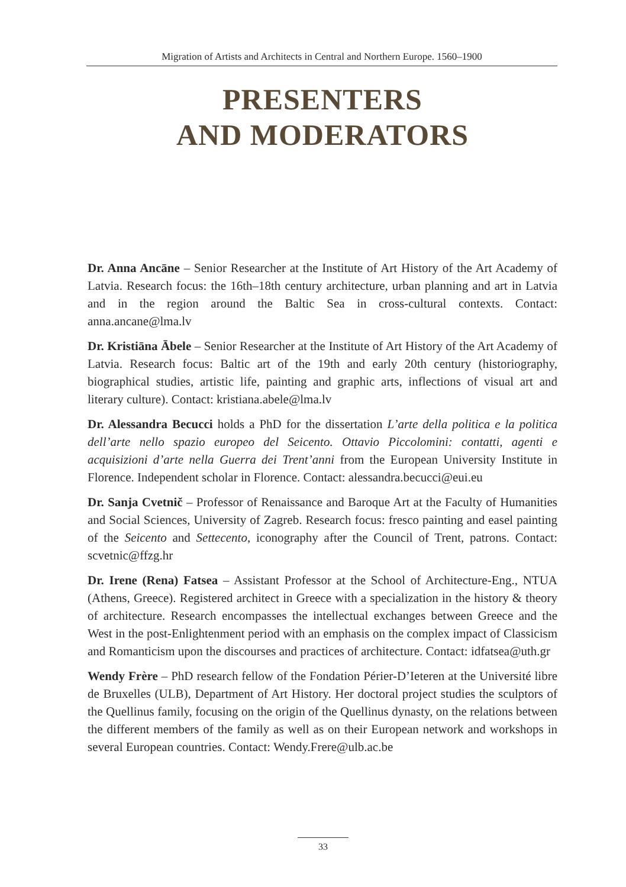Migration of Artists and Architects in Central and Northern Europe. 1560–1900
PRESENTERS
AND MODERATORS
Dr. Anna Ancāne – Senior Researcher at the Institute of Art History of the Art Academy of Latvia. Research focus: the 16th–18th century architecture, urban planning and art in Latvia and in the region around the Baltic Sea in cross-cultural contexts. Contact: anna.ancane@lma.lv
Dr. Kristiāna Ābele – Senior Researcher at the Institute of Art History of the Art Academy of Latvia. Research focus: Baltic art of the 19th and early 20th century (historiography, biographical studies, artistic life, painting and graphic arts, inflections of visual art and literary culture). Contact: kristiana.abele@lma.lv
Dr. Alessandra Becucci holds a PhD for the dissertation L’arte della politica e la politica dell’arte nello spazio europeo del Seicento. Ottavio Piccolomini: contatti, agenti e acquisizioni d’arte nella Guerra dei Trent’anni from the European University Institute in Florence. Independent scholar in Florence. Contact: alessandra.becucci@eui.eu
Dr. Sanja Cvetnič – Professor of Renaissance and Baroque Art at the Faculty of Humanities and Social Sciences, University of Zagreb. Research focus: fresco painting and easel painting of the Seicento and Settecento, iconography after the Council of Trent, patrons. Contact: scvetnic@ffzg.hr
Dr. Irene (Rena) Fatsea – Assistant Professor at the School of Architecture-Eng., NTUA (Athens, Greece). Registered architect in Greece with a specialization in the history & theory of architecture. Research encompasses the intellectual exchanges between Greece and the West in the post-Enlightenment period with an emphasis on the complex impact of Classicism and Romanticism upon the discourses and practices of architecture. Contact: idfatsea@uth.gr
Wendy Frère – PhD research fellow of the Fondation Périer-D’Ieteren at the Université libre de Bruxelles (ULB), Department of Art History. Her doctoral project studies the sculptors of the Quellinus family, focusing on the origin of the Quellinus dynasty, on the relations between the different members of the family as well as on their European network and workshops in several European countries. Contact: Wendy.Frere@ulb.ac.be
33